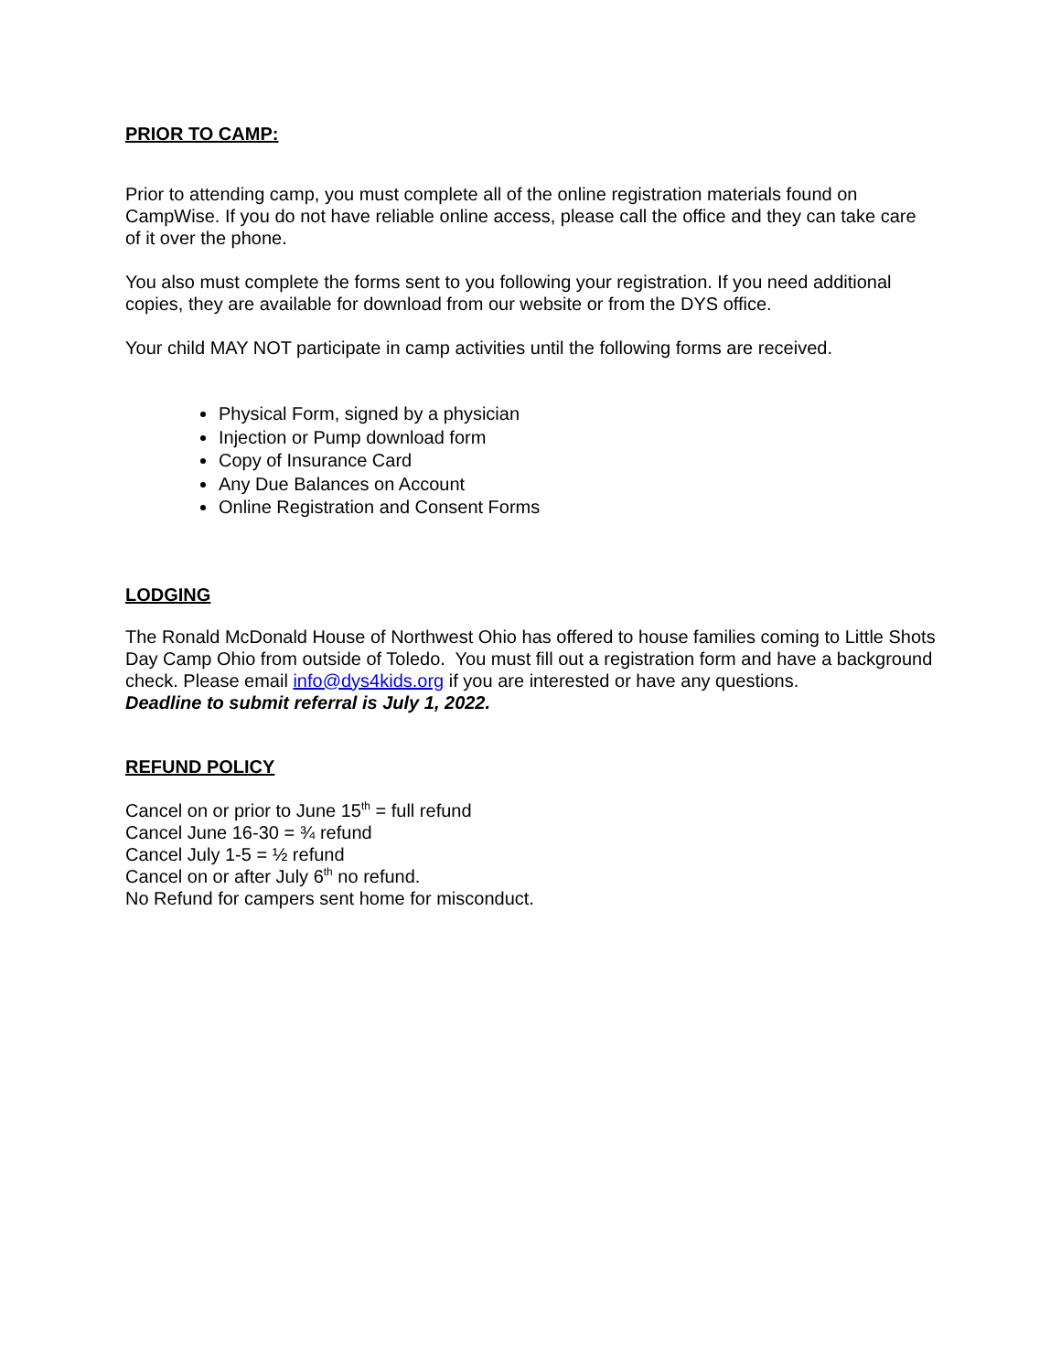PRIOR TO CAMP:
Prior to attending camp, you must complete all of the online registration materials found on CampWise. If you do not have reliable online access, please call the office and they can take care of it over the phone.
You also must complete the forms sent to you following your registration. If you need additional copies, they are available for download from our website or from the DYS office.
Your child MAY NOT participate in camp activities until the following forms are received.
Physical Form, signed by a physician
Injection or Pump download form
Copy of Insurance Card
Any Due Balances on Account
Online Registration and Consent Forms
LODGING
The Ronald McDonald House of Northwest Ohio has offered to house families coming to Little Shots Day Camp Ohio from outside of Toledo. You must fill out a registration form and have a background check. Please email info@dys4kids.org if you are interested or have any questions.
Deadline to submit referral is July 1, 2022.
REFUND POLICY
Cancel on or prior to June 15<sup>th</sup> = full refund
Cancel June 16-30 = ¾ refund
Cancel July 1-5 = ½ refund
Cancel on or after July 6<sup>th</sup> no refund.
No Refund for campers sent home for misconduct.